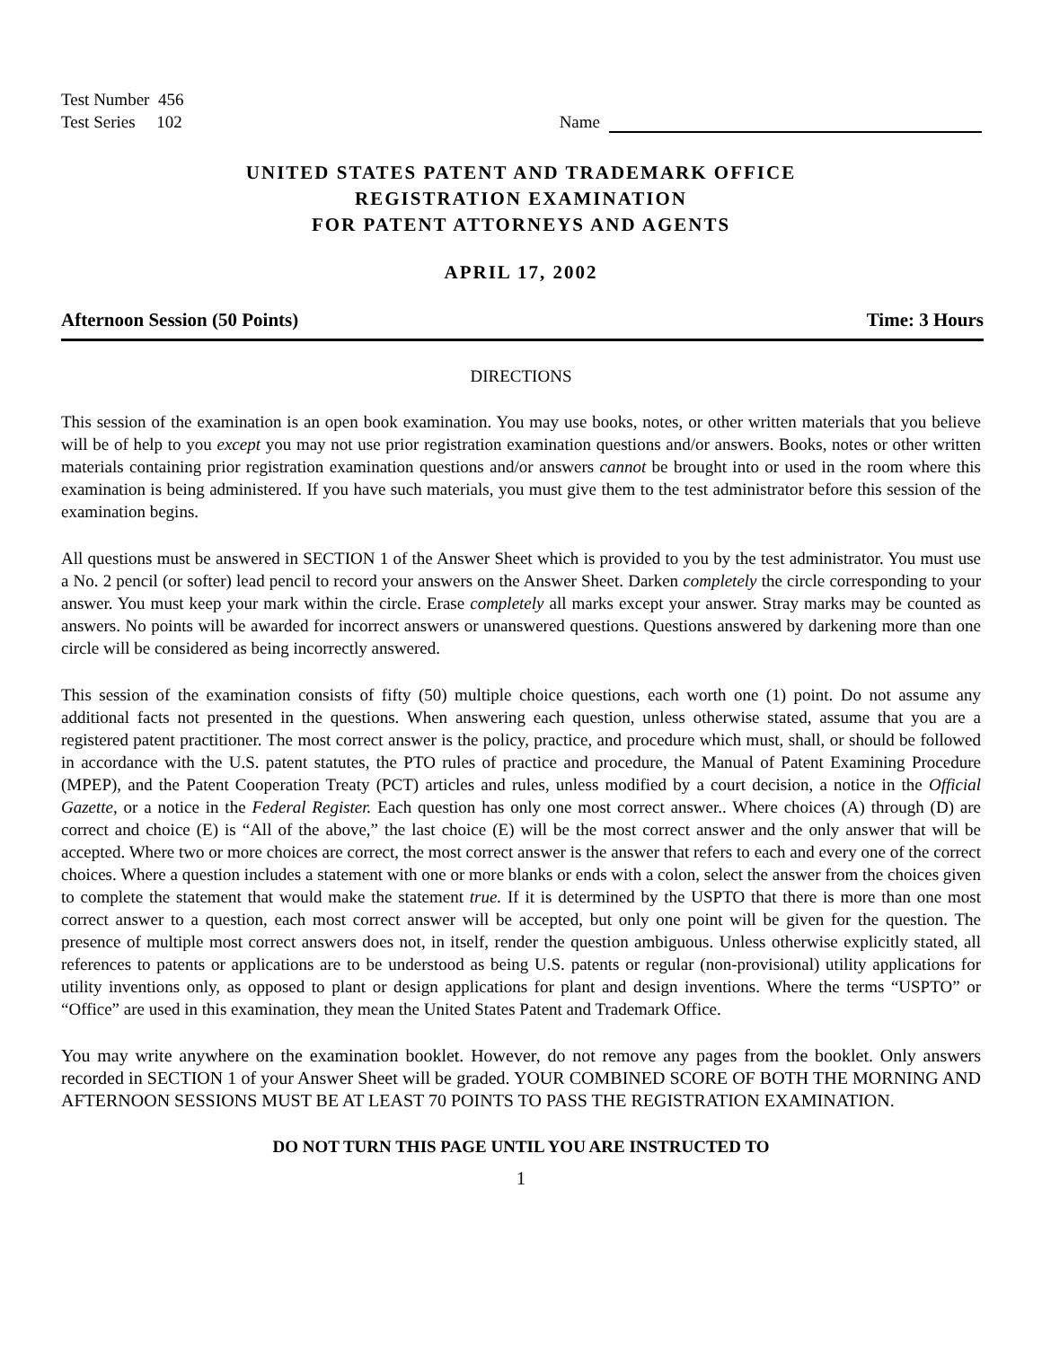Test Number 456
Test Series 102
Name
UNITED STATES PATENT AND TRADEMARK OFFICE
REGISTRATION EXAMINATION
FOR PATENT ATTORNEYS AND AGENTS
APRIL 17, 2002
Afternoon Session (50 Points) Time: 3 Hours
DIRECTIONS
This session of the examination is an open book examination. You may use books, notes, or other written materials that you believe will be of help to you except you may not use prior registration examination questions and/or answers. Books, notes or other written materials containing prior registration examination questions and/or answers cannot be brought into or used in the room where this examination is being administered. If you have such materials, you must give them to the test administrator before this session of the examination begins.
All questions must be answered in SECTION 1 of the Answer Sheet which is provided to you by the test administrator. You must use a No. 2 pencil (or softer) lead pencil to record your answers on the Answer Sheet. Darken completely the circle corresponding to your answer. You must keep your mark within the circle. Erase completely all marks except your answer. Stray marks may be counted as answers. No points will be awarded for incorrect answers or unanswered questions. Questions answered by darkening more than one circle will be considered as being incorrectly answered.
This session of the examination consists of fifty (50) multiple choice questions, each worth one (1) point. Do not assume any additional facts not presented in the questions. When answering each question, unless otherwise stated, assume that you are a registered patent practitioner. The most correct answer is the policy, practice, and procedure which must, shall, or should be followed in accordance with the U.S. patent statutes, the PTO rules of practice and procedure, the Manual of Patent Examining Procedure (MPEP), and the Patent Cooperation Treaty (PCT) articles and rules, unless modified by a court decision, a notice in the Official Gazette, or a notice in the Federal Register. Each question has only one most correct answer.. Where choices (A) through (D) are correct and choice (E) is “All of the above,” the last choice (E) will be the most correct answer and the only answer that will be accepted. Where two or more choices are correct, the most correct answer is the answer that refers to each and every one of the correct choices. Where a question includes a statement with one or more blanks or ends with a colon, select the answer from the choices given to complete the statement that would make the statement true. If it is determined by the USPTO that there is more than one most correct answer to a question, each most correct answer will be accepted, but only one point will be given for the question. The presence of multiple most correct answers does not, in itself, render the question ambiguous. Unless otherwise explicitly stated, all references to patents or applications are to be understood as being U.S. patents or regular (non-provisional) utility applications for utility inventions only, as opposed to plant or design applications for plant and design inventions. Where the terms “USPTO” or “Office” are used in this examination, they mean the United States Patent and Trademark Office.
You may write anywhere on the examination booklet. However, do not remove any pages from the booklet. Only answers recorded in SECTION 1 of your Answer Sheet will be graded. YOUR COMBINED SCORE OF BOTH THE MORNING AND AFTERNOON SESSIONS MUST BE AT LEAST 70 POINTS TO PASS THE REGISTRATION EXAMINATION.
DO NOT TURN THIS PAGE UNTIL YOU ARE INSTRUCTED TO
1